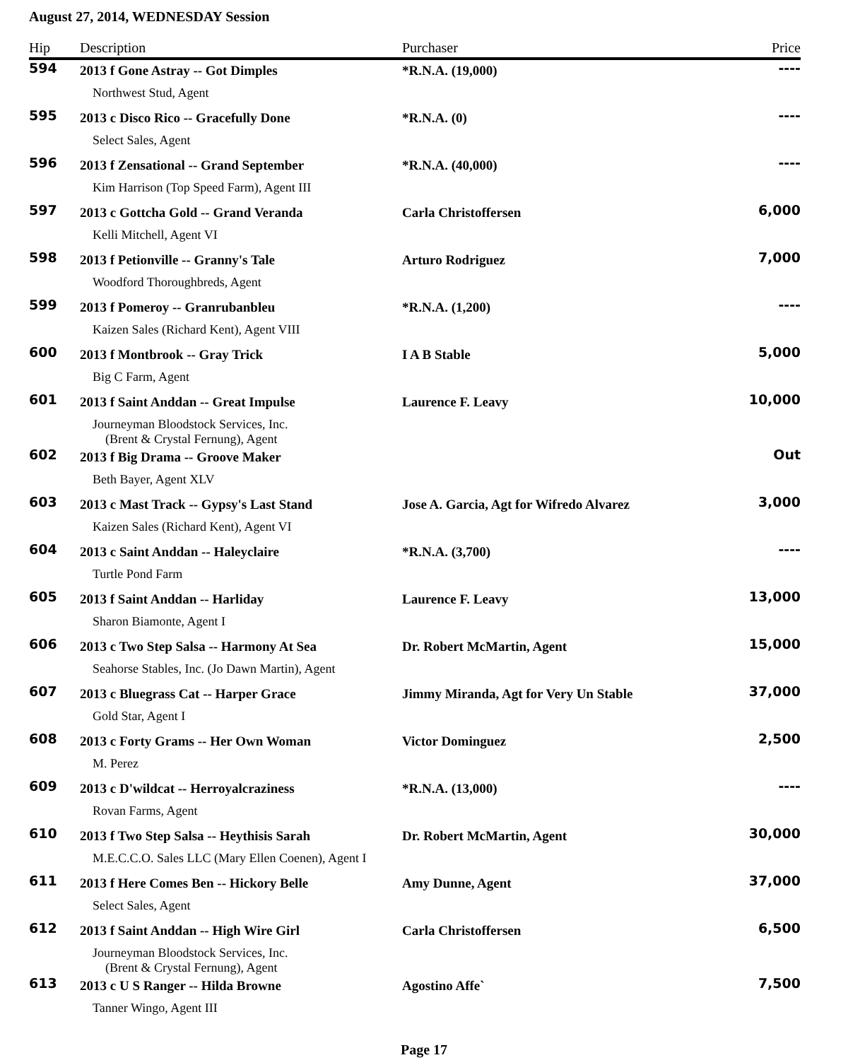August 27, 2014, WEDNESDAY Session
| Hip | Description | Purchaser | Price |
| --- | --- | --- | --- |
| 594 | 2013 f Gone Astray -- Got Dimples | *R.N.A. (19,000) | ---- |
| | Northwest Stud, Agent | | |
| 595 | 2013 c Disco Rico -- Gracefully Done | *R.N.A. (0) | ---- |
| | Select Sales, Agent | | |
| 596 | 2013 f Zensational -- Grand September | *R.N.A. (40,000) | ---- |
| | Kim Harrison (Top Speed Farm), Agent III | | |
| 597 | 2013 c Gottcha Gold -- Grand Veranda | Carla Christoffersen | 6,000 |
| | Kelli Mitchell, Agent VI | | |
| 598 | 2013 f Petionville -- Granny's Tale | Arturo Rodriguez | 7,000 |
| | Woodford Thoroughbreds, Agent | | |
| 599 | 2013 f Pomeroy -- Granrubanbleu | *R.N.A. (1,200) | ---- |
| | Kaizen Sales (Richard Kent), Agent VIII | | |
| 600 | 2013 f Montbrook -- Gray Trick | I A B Stable | 5,000 |
| | Big C Farm, Agent | | |
| 601 | 2013 f Saint Anddan -- Great Impulse | Laurence F. Leavy | 10,000 |
| | Journeyman Bloodstock Services, Inc. (Brent & Crystal Fernung), Agent | | |
| 602 | 2013 f Big Drama -- Groove Maker | | Out |
| | Beth Bayer, Agent XLV | | |
| 603 | 2013 c Mast Track -- Gypsy's Last Stand | Jose A. Garcia, Agt for Wifredo Alvarez | 3,000 |
| | Kaizen Sales (Richard Kent), Agent VI | | |
| 604 | 2013 c Saint Anddan -- Haleyclaire | *R.N.A. (3,700) | ---- |
| | Turtle Pond Farm | | |
| 605 | 2013 f Saint Anddan -- Harliday | Laurence F. Leavy | 13,000 |
| | Sharon Biamonte, Agent I | | |
| 606 | 2013 c Two Step Salsa -- Harmony At Sea | Dr. Robert McMartin, Agent | 15,000 |
| | Seahorse Stables, Inc. (Jo Dawn Martin), Agent | | |
| 607 | 2013 c Bluegrass Cat -- Harper Grace | Jimmy Miranda, Agt for Very Un Stable | 37,000 |
| | Gold Star, Agent I | | |
| 608 | 2013 c Forty Grams -- Her Own Woman | Victor Dominguez | 2,500 |
| | M. Perez | | |
| 609 | 2013 c D'wildcat -- Herroyalcraziness | *R.N.A. (13,000) | ---- |
| | Rovan Farms, Agent | | |
| 610 | 2013 f Two Step Salsa -- Heythisis Sarah | Dr. Robert McMartin, Agent | 30,000 |
| | M.E.C.C.O. Sales LLC (Mary Ellen Coenen), Agent I | | |
| 611 | 2013 f Here Comes Ben -- Hickory Belle | Amy Dunne, Agent | 37,000 |
| | Select Sales, Agent | | |
| 612 | 2013 f Saint Anddan -- High Wire Girl | Carla Christoffersen | 6,500 |
| | Journeyman Bloodstock Services, Inc. (Brent & Crystal Fernung), Agent | | |
| 613 | 2013 c U S Ranger -- Hilda Browne | Agostino Affe` | 7,500 |
| | Tanner Wingo, Agent III | | |
Page 17